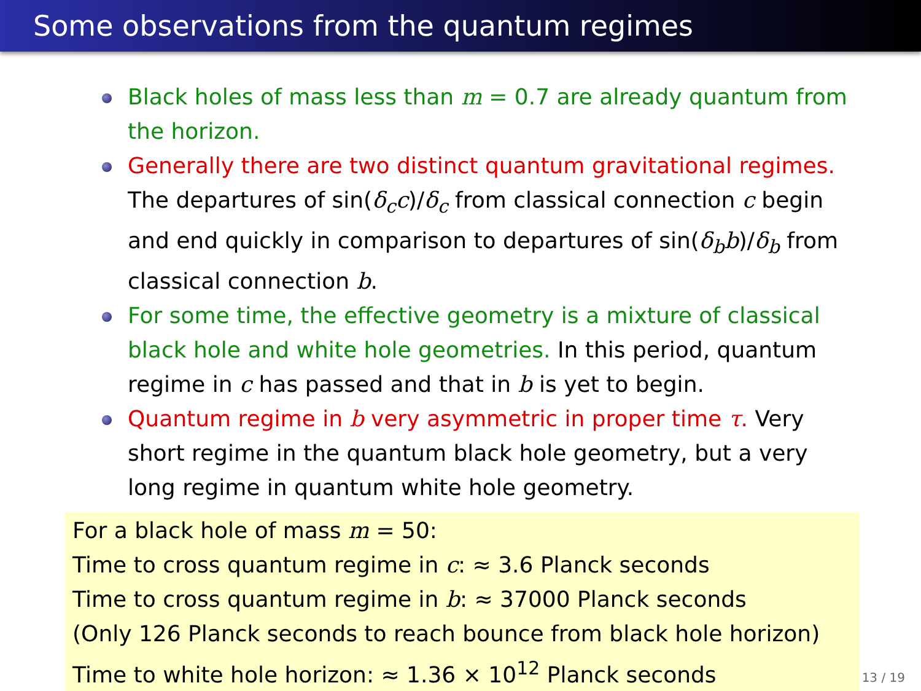Some observations from the quantum regimes
Black holes of mass less than m = 0.7 are already quantum from the horizon.
Generally there are two distinct quantum gravitational regimes. The departures of sin(δ<sub>c</sub>c)/δ<sub>c</sub> from classical connection c begin and end quickly in comparison to departures of sin(δ<sub>b</sub>b)/δ<sub>b</sub> from classical connection b.
For some time, the effective geometry is a mixture of classical black hole and white hole geometries. In this period, quantum regime in c has passed and that in b is yet to begin.
Quantum regime in b very asymmetric in proper time τ. Very short regime in the quantum black hole geometry, but a very long regime in quantum white hole geometry.
For a black hole of mass m = 50:
Time to cross quantum regime in c: ≈ 3.6 Planck seconds
Time to cross quantum regime in b: ≈ 37000 Planck seconds
(Only 126 Planck seconds to reach bounce from black hole horizon)
Time to white hole horizon: ≈ 1.36 × 10<sup>12</sup> Planck seconds
13 / 19